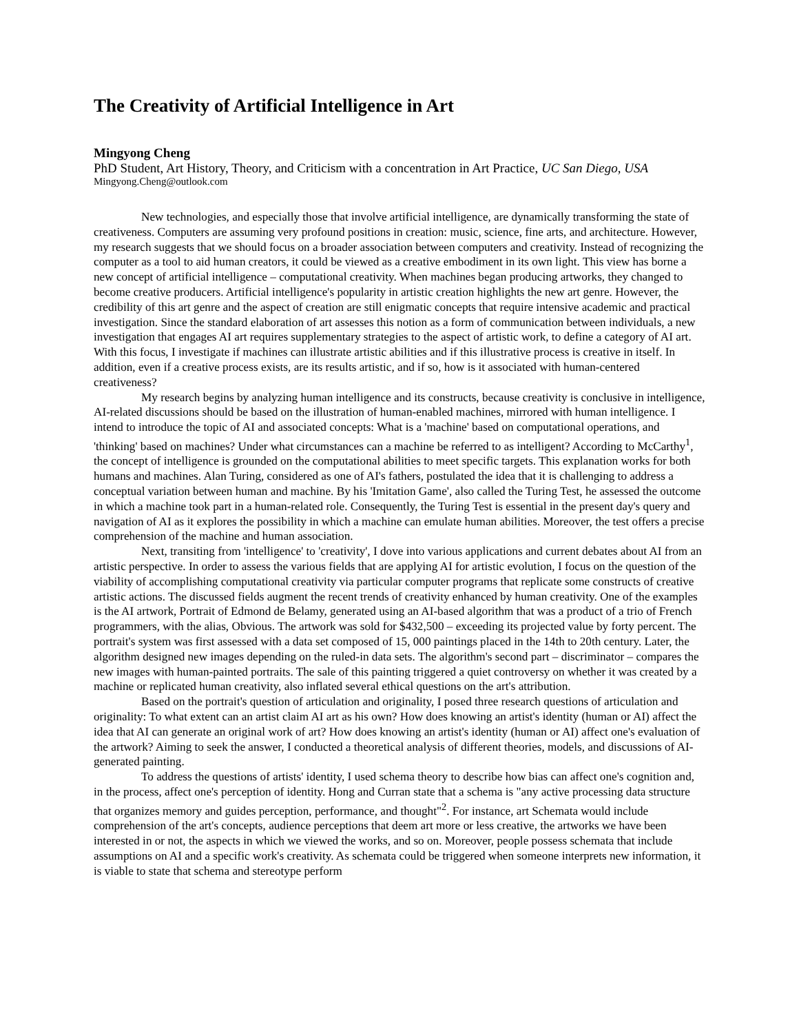The Creativity of Artificial Intelligence in Art
Mingyong Cheng
PhD Student, Art History, Theory, and Criticism with a concentration in Art Practice, UC San Diego, USA
Mingyong.Cheng@outlook.com
New technologies, and especially those that involve artificial intelligence, are dynamically transforming the state of creativeness. Computers are assuming very profound positions in creation: music, science, fine arts, and architecture. However, my research suggests that we should focus on a broader association between computers and creativity. Instead of recognizing the computer as a tool to aid human creators, it could be viewed as a creative embodiment in its own light. This view has borne a new concept of artificial intelligence – computational creativity. When machines began producing artworks, they changed to become creative producers. Artificial intelligence's popularity in artistic creation highlights the new art genre. However, the credibility of this art genre and the aspect of creation are still enigmatic concepts that require intensive academic and practical investigation. Since the standard elaboration of art assesses this notion as a form of communication between individuals, a new investigation that engages AI art requires supplementary strategies to the aspect of artistic work, to define a category of AI art. With this focus, I investigate if machines can illustrate artistic abilities and if this illustrative process is creative in itself. In addition, even if a creative process exists, are its results artistic, and if so, how is it associated with human-centered creativeness?
My research begins by analyzing human intelligence and its constructs, because creativity is conclusive in intelligence, AI-related discussions should be based on the illustration of human-enabled machines, mirrored with human intelligence. I intend to introduce the topic of AI and associated concepts: What is a 'machine' based on computational operations, and 'thinking' based on machines? Under what circumstances can a machine be referred to as intelligent? According to McCarthy<sup>1</sup>, the concept of intelligence is grounded on the computational abilities to meet specific targets. This explanation works for both humans and machines. Alan Turing, considered as one of AI's fathers, postulated the idea that it is challenging to address a conceptual variation between human and machine. By his 'Imitation Game', also called the Turing Test, he assessed the outcome in which a machine took part in a human-related role. Consequently, the Turing Test is essential in the present day's query and navigation of AI as it explores the possibility in which a machine can emulate human abilities. Moreover, the test offers a precise comprehension of the machine and human association.
Next, transiting from 'intelligence' to 'creativity', I dove into various applications and current debates about AI from an artistic perspective. In order to assess the various fields that are applying AI for artistic evolution, I focus on the question of the viability of accomplishing computational creativity via particular computer programs that replicate some constructs of creative artistic actions. The discussed fields augment the recent trends of creativity enhanced by human creativity. One of the examples is the AI artwork, Portrait of Edmond de Belamy, generated using an AI-based algorithm that was a product of a trio of French programmers, with the alias, Obvious. The artwork was sold for $432,500 – exceeding its projected value by forty percent. The portrait's system was first assessed with a data set composed of 15, 000 paintings placed in the 14th to 20th century. Later, the algorithm designed new images depending on the ruled-in data sets. The algorithm's second part – discriminator – compares the new images with human-painted portraits. The sale of this painting triggered a quiet controversy on whether it was created by a machine or replicated human creativity, also inflated several ethical questions on the art's attribution.
Based on the portrait's question of articulation and originality, I posed three research questions of articulation and originality: To what extent can an artist claim AI art as his own? How does knowing an artist's identity (human or AI) affect the idea that AI can generate an original work of art? How does knowing an artist's identity (human or AI) affect one's evaluation of the artwork? Aiming to seek the answer, I conducted a theoretical analysis of different theories, models, and discussions of AI-generated painting.
To address the questions of artists' identity, I used schema theory to describe how bias can affect one's cognition and, in the process, affect one's perception of identity. Hong and Curran state that a schema is "any active processing data structure that organizes memory and guides perception, performance, and thought"<sup>2</sup>. For instance, art Schemata would include comprehension of the art's concepts, audience perceptions that deem art more or less creative, the artworks we have been interested in or not, the aspects in which we viewed the works, and so on. Moreover, people possess schemata that include assumptions on AI and a specific work's creativity. As schemata could be triggered when someone interprets new information, it is viable to state that schema and stereotype perform